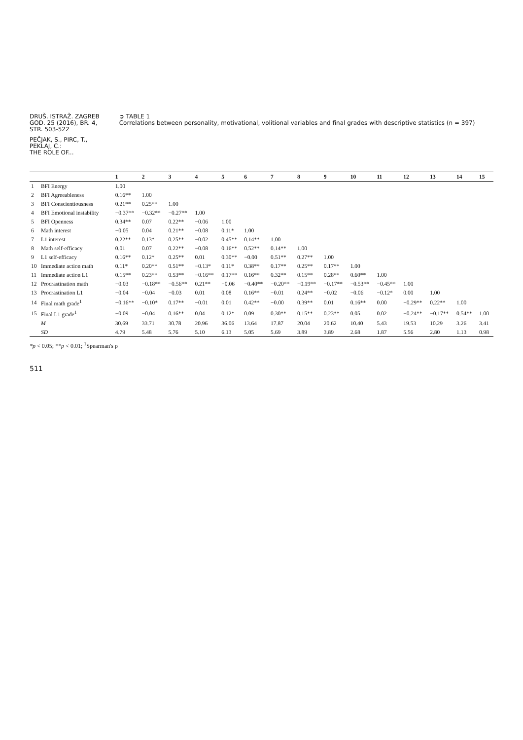DRUŠ. ISTRAŽ. ZAGREB
GOD. 25 (2016), BR. 4,
STR. 503-522
PEČJAK, S., PIRC, T.,
PEKLAJ, C.:
THE ROLE OF...
➲ TABLE 1
Correlations between personality, motivational, volitional variables and final grades with descriptive statistics (n = 397)
| | | 1 | 2 | 3 | 4 | 5 | 6 | 7 | 8 | 9 | 10 | 11 | 12 | 13 | 14 | 15 |
| --- | --- | --- | --- | --- | --- | --- | --- | --- | --- | --- | --- | --- | --- | --- | --- | --- |
| 1 | BFI Energy | 1.00 | | | | | | | | | | | | | | |
| 2 | BFI Agreeableness | 0.16** | 1.00 | | | | | | | | | | | | | |
| 3 | BFI Conscientiousness | 0.21** | 0.25** | 1.00 | | | | | | | | | | | | |
| 4 | BFI Emotional instability | −0.37** | −0.32** | −0.27** | 1.00 | | | | | | | | | | | |
| 5 | BFI Openness | 0.34** | 0.07 | 0.22** | −0.06 | 1.00 | | | | | | | | | | |
| 6 | Math interest | −0.05 | 0.04 | 0.21** | −0.08 | 0.11* | 1.00 | | | | | | | | | |
| 7 | L1 interest | 0.22** | 0.13* | 0.25** | −0.02 | 0.45** | 0.14** | 1.00 | | | | | | | | |
| 8 | Math self-efficacy | 0.01 | 0.07 | 0.22** | −0.08 | 0.16** | 0.52** | 0.14** | 1.00 | | | | | | | |
| 9 | L1 self-efficacy | 0.16** | 0.12* | 0.25** | 0.01 | 0.30** | −0.00 | 0.51** | 0.27** | 1.00 | | | | | | |
| 10 | Immediate action math | 0.11* | 0.20** | 0.51** | −0.13* | 0.11* | 0.38** | 0.17** | 0.25** | 0.17** | 1.00 | | | | | |
| 11 | Immediate action L1 | 0.15** | 0.23** | 0.53** | −0.16** | 0.17** | 0.16** | 0.32** | 0.15** | 0.28** | 0.60** | 1.00 | | | | |
| 12 | Procrastination math | −0.03 | −0.18** | −0.56** | 0.21** | −0.06 | −0.40** | −0.20** | −0.19** | −0.17** | −0.53** | −0.45** | 1.00 | | | |
| 13 | Procrastination L1 | −0.04 | −0.04 | −0.03 | 0.01 | 0.08 | 0.16** | −0.01 | 0.24** | −0.02 | −0.06 | −0.12* | 0.00 | 1.00 | | |
| 14 | Final math grade<sup>1</sup> | −0.16** | −0.10* | 0.17** | −0.01 | 0.01 | 0.42** | −0.00 | 0.39** | 0.01 | 0.16** | 0.00 | −0.29** | 0.22** | 1.00 | |
| 15 | Final L1 grade<sup>1</sup> | −0.09 | −0.04 | 0.16** | 0.04 | 0.12* | 0.09 | 0.30** | 0.15** | 0.23** | 0.05 | 0.02 | −0.24** | −0.17** | 0.54** | 1.00 |
| | M | 30.69 | 33.71 | 30.78 | 20.96 | 36.06 | 13.64 | 17.87 | 20.04 | 20.62 | 10.40 | 5.43 | 19.53 | 10.29 | 3.26 | 3.41 |
| | SD | 4.79 | 5.48 | 5.76 | 5.10 | 6.13 | 5.05 | 5.69 | 3.89 | 3.89 | 2.68 | 1.87 | 5.56 | 2.80 | 1.13 | 0.98 |
*p < 0.05; **p < 0.01; <sup>1</sup>Spearman's ρ
511